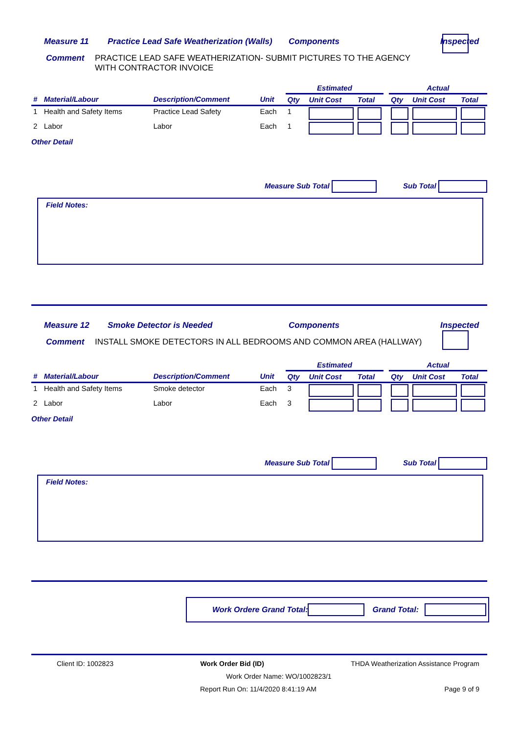Measure 11 Practice Lead Safe Weatherization (Walls) Components Inspected
Comment PRACTICE LEAD SAFE WEATHERIZATION- SUBMIT PICTURES TO THE AGENCY WITH CONTRACTOR INVOICE
| | | | | Estimated | | | | Actual | | |
| --- | --- | --- | --- | --- | --- | --- | --- | --- | --- | --- |
| # | Material/Labour | Description/Comment | Unit | Qty | Unit Cost | Total | | Qty | Unit Cost | Total |
| 1 | Health and Safety Items | Practice Lead Safety | Each | 1 | | | | | | |
| 2 | Labor | Labor | Each | 1 | | | | | | |
Other Detail
Measure Sub Total Sub Total
Field Notes:
Measure 12 Smoke Detector is Needed Components Inspected
Comment INSTALL SMOKE DETECTORS IN ALL BEDROOMS AND COMMON AREA (HALLWAY)
| | | | | Estimated | | | | Actual | | |
| --- | --- | --- | --- | --- | --- | --- | --- | --- | --- | --- |
| # | Material/Labour | Description/Comment | Unit | Qty | Unit Cost | Total | | Qty | Unit Cost | Total |
| 1 | Health and Safety Items | Smoke detector | Each | 3 | | | | | | |
| 2 | Labor | Labor | Each | 3 | | | | | | |
Other Detail
Measure Sub Total Sub Total
Field Notes:
Work Ordere Grand Total: Grand Total:
Client ID: 1002823 Work Order Bid (ID) THDA Weatherization Assistance Program
Work Order Name: WO/1002823/1
Report Run On: 11/4/2020 8:41:19 AM Page 9 of 9